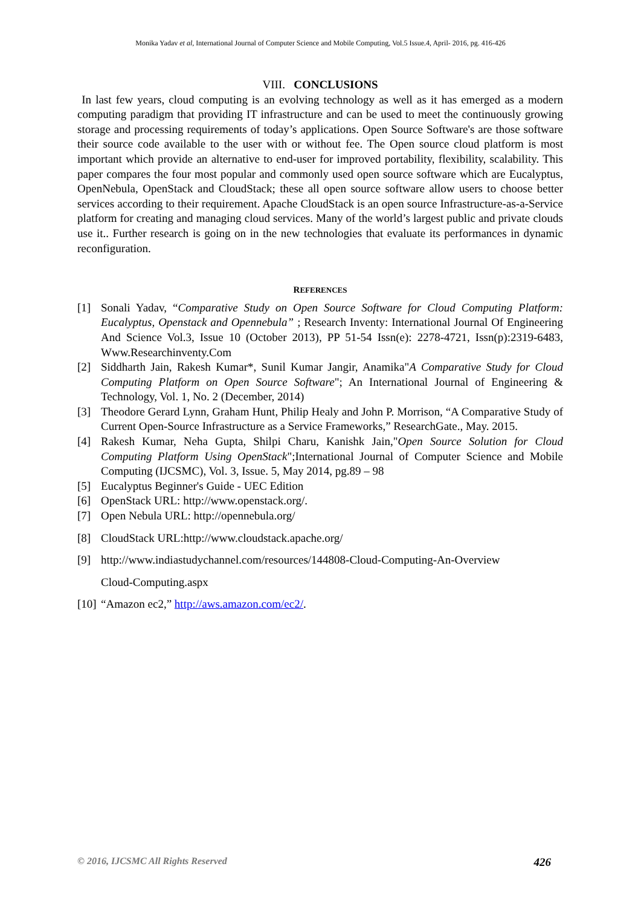Monika Yadav et al, International Journal of Computer Science and Mobile Computing, Vol.5 Issue.4, April- 2016, pg. 416-426
VIII. CONCLUSIONS
In last few years, cloud computing is an evolving technology as well as it has emerged as a modern computing paradigm that providing IT infrastructure and can be used to meet the continuously growing storage and processing requirements of today’s applications. Open Source Software's are those software their source code available to the user with or without fee. The Open source cloud platform is most important which provide an alternative to end-user for improved portability, flexibility, scalability. This paper compares the four most popular and commonly used open source software which are Eucalyptus, OpenNebula, OpenStack and CloudStack; these all open source software allow users to choose better services according to their requirement. Apache CloudStack is an open source Infrastructure-as-a-Service platform for creating and managing cloud services. Many of the world’s largest public and private clouds use it.. Further research is going on in the new technologies that evaluate its performances in dynamic reconfiguration.
REFERENCES
[1] Sonali Yadav, “Comparative Study on Open Source Software for Cloud Computing Platform: Eucalyptus, Openstack and Opennebula” ; Research Inventy: International Journal Of Engineering And Science Vol.3, Issue 10 (October 2013), PP 51-54 Issn(e): 2278-4721, Issn(p):2319-6483, Www.Researchinventy.Com
[2] Siddharth Jain, Rakesh Kumar*, Sunil Kumar Jangir, Anamika"A Comparative Study for Cloud Computing Platform on Open Source Software"; An International Journal of Engineering & Technology, Vol. 1, No. 2 (December, 2014)
[3] Theodore Gerard Lynn, Graham Hunt, Philip Healy and John P. Morrison, “A Comparative Study of Current Open-Source Infrastructure as a Service Frameworks,” ResearchGate., May. 2015.
[4] Rakesh Kumar, Neha Gupta, Shilpi Charu, Kanishk Jain,"Open Source Solution for Cloud Computing Platform Using OpenStack";International Journal of Computer Science and Mobile Computing (IJCSMC), Vol. 3, Issue. 5, May 2014, pg.89 – 98
[5] Eucalyptus Beginner's Guide - UEC Edition
[6] OpenStack URL: http://www.openstack.org/.
[7] Open Nebula URL: http://opennebula.org/
[8] CloudStack URL:http://www.cloudstack.apache.org/
[9] http://www.indiastudychannel.com/resources/144808-Cloud-Computing-An-Overview
Cloud-Computing.aspx
[10] “Amazon ec2,” http://aws.amazon.com/ec2/.
© 2016, IJCSMC All Rights Reserved 426